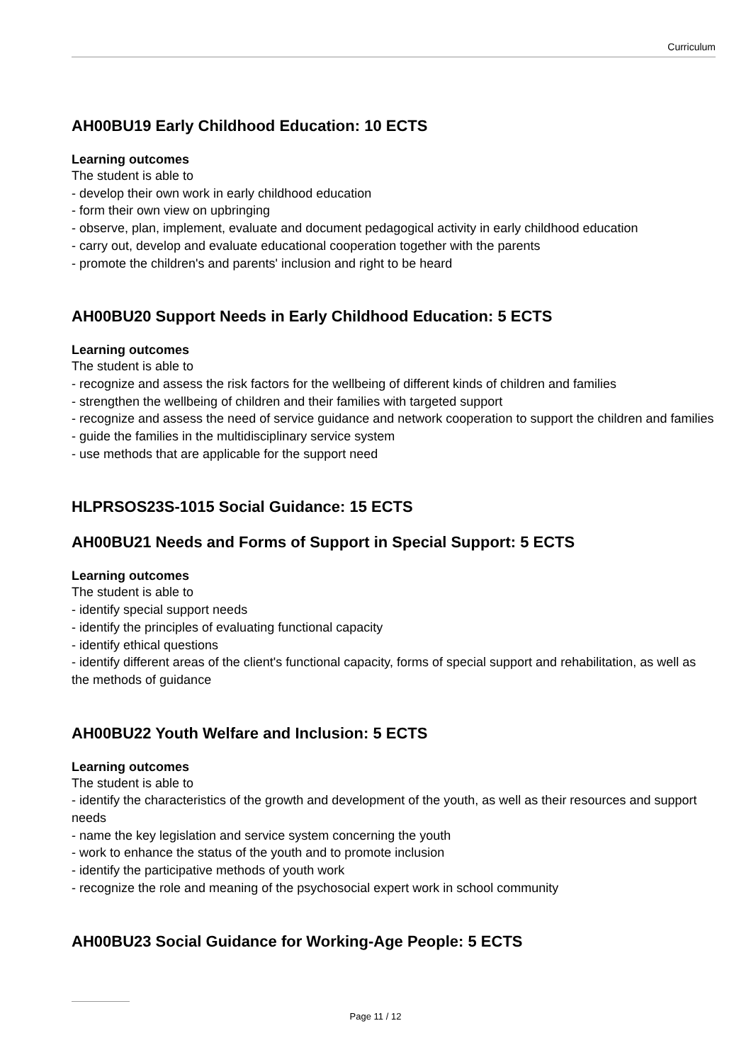Curriculum
AH00BU19 Early Childhood Education: 10 ECTS
Learning outcomes
The student is able to
- develop their own work in early childhood education
- form their own view on upbringing
- observe, plan, implement, evaluate and document pedagogical activity in early childhood education
- carry out, develop and evaluate educational cooperation together with the parents
- promote the children's and parents' inclusion and right to be heard
AH00BU20 Support Needs in Early Childhood Education: 5 ECTS
Learning outcomes
The student is able to
- recognize and assess the risk factors for the wellbeing of different kinds of children and families
- strengthen the wellbeing of children and their families with targeted support
- recognize and assess the need of service guidance and network cooperation to support the children and families
- guide the families in the multidisciplinary service system
- use methods that are applicable for the support need
HLPRSOS23S-1015 Social Guidance: 15 ECTS
AH00BU21 Needs and Forms of Support in Special Support: 5 ECTS
Learning outcomes
The student is able to
- identify special support needs
- identify the principles of evaluating functional capacity
- identify ethical questions
- identify different areas of the client's functional capacity, forms of special support and rehabilitation, as well as the methods of guidance
AH00BU22 Youth Welfare and Inclusion: 5 ECTS
Learning outcomes
The student is able to
- identify the characteristics of the growth and development of the youth, as well as their resources and support needs
- name the key legislation and service system concerning the youth
- work to enhance the status of the youth and to promote inclusion
- identify the participative methods of youth work
- recognize the role and meaning of the psychosocial expert work in school community
AH00BU23 Social Guidance for Working-Age People: 5 ECTS
Page 11 / 12